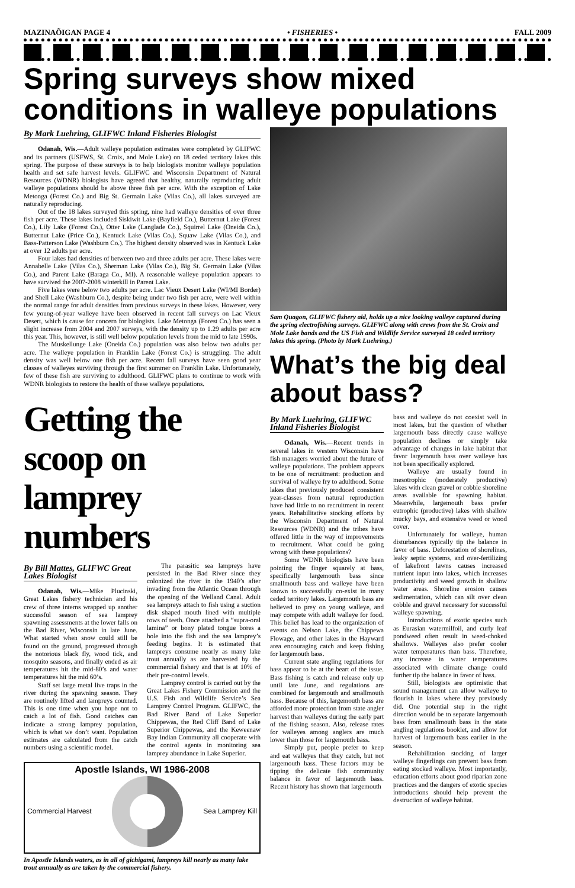MAZINAÕIGAN PAGE 4 • FISHERIES • FALL 2009
Spring surveys show mixed conditions in walleye populations
By Mark Luehring, GLIFWC Inland Fisheries Biologist
Odanah, Wis.—Adult walleye population estimates were completed by GLIFWC and its partners (USFWS, St. Croix, and Mole Lake) on 18 ceded territory lakes this spring. The purpose of these surveys is to help biologists monitor walleye population health and set safe harvest levels. GLIFWC and Wisconsin Department of Natural Resources (WDNR) biologists have agreed that healthy, naturally reproducing adult walleye populations should be above three fish per acre. With the exception of Lake Metonga (Forest Co.) and Big St. Germain Lake (Vilas Co.), all lakes surveyed are naturally reproducing.
Out of the 18 lakes surveyed this spring, nine had walleye densities of over three fish per acre. These lakes included Siskiwit Lake (Bayfield Co.), Butternut Lake (Forest Co.), Lily Lake (Forest Co.), Otter Lake (Langlade Co.), Squirrel Lake (Oneida Co.), Butternut Lake (Price Co.), Kentuck Lake (Vilas Co.), Squaw Lake (Vilas Co.), and Bass-Patterson Lake (Washburn Co.). The highest density observed was in Kentuck Lake at over 12 adults per acre.
Four lakes had densities of between two and three adults per acre. These lakes were Annabelle Lake (Vilas Co.), Sherman Lake (Vilas Co.), Big St. Germain Lake (Vilas Co.), and Parent Lake (Baraga Co., MI). A reasonable walleye population appears to have survived the 2007-2008 winterkill in Parent Lake.
Five lakes were below two adults per acre. Lac Vieux Desert Lake (WI/MI Border) and Shell Lake (Washburn Co.), despite being under two fish per acre, were well within the normal range for adult densities from previous surveys in these lakes. However, very few young-of-year walleye have been observed in recent fall surveys on Lac Vieux Desert, which is cause for concern for biologists. Lake Metonga (Forest Co.) has seen a slight increase from 2004 and 2007 surveys, with the density up to 1.29 adults per acre this year. This, however, is still well below population levels from the mid to late 1990s.
The Muskellunge Lake (Oneida Co.) population was also below two adults per acre. The walleye population in Franklin Lake (Forest Co.) is struggling. The adult density was well below one fish per acre. Recent fall surveys have seen good year classes of walleyes surviving through the first summer on Franklin Lake. Unfortunately, few of these fish are surviving to adulthood. GLIFWC plans to continue to work with WDNR biologists to restore the health of these walleye populations.
Getting the scoop on lamprey numbers
By Bill Mattes, GLIFWC Great Lakes Biologist
Odanah, Wis.—Mike Plucinski, Great Lakes fishery technician and his crew of three interns wrapped up another successful season of sea lamprey spawning assessments at the lower falls on the Bad River, Wisconsin in late June. What started when snow could still be found on the ground, progressed through the notorious black fly, wood tick, and mosquito seasons, and finally ended as air temperatures hit the mid-80’s and water temperatures hit the mid 60’s.
Staff set large metal live traps in the river during the spawning season. They are routinely lifted and lampreys counted. This is one time when you hope not to catch a lot of fish. Good catches can indicate a strong lamprey population, which is what we don’t want. Population estimates are calculated from the catch numbers using a scientific model.
The parasitic sea lampreys have persisted in the Bad River since they colonized the river in the 1940’s after invading from the Atlantic Ocean through the opening of the Welland Canal. Adult sea lampreys attach to fish using a suction disk shaped mouth lined with multiple rows of teeth. Once attached a “supra-oral lamina” or bony plated tongue bores a hole into the fish and the sea lamprey’s feeding begins. It is estimated that lampreys consume nearly as many lake trout annually as are harvested by the commercial fishery and that is at 10% of their pre-control levels.
Lamprey control is carried out by the Great Lakes Fishery Commission and the U.S. Fish and Wildlife Service’s Sea Lamprey Control Program. GLIFWC, the Bad River Band of Lake Superior Chippewas, the Red Cliff Band of Lake Superior Chippewas, and the Keweenaw Bay Indian Community all cooperate with the control agents in monitoring sea lamprey abundance in Lake Superior.
Apostle Islands, WI 1986-2008
Commercial Harvest Sea Lamprey Kill
In Apostle Islands waters, as in all of gichigami, lampreys kill nearly as many lake trout annually as are taken by the commercial fishery.
Sam Quagon, GLIFWC fishery aid, holds up a nice looking walleye captured during the spring electrofishing surveys. GLIFWC along with crews from the St. Croix and Mole Lake bands and the US Fish and Wildlife Service surveyed 18 ceded territory lakes this spring. (Photo by Mark Luehring.)
What’s the big deal about bass?
By Mark Luehring, GLIFWC Inland Fisheries Biologist
Odanah, Wis.—Recent trends in several lakes in western Wisconsin have fish managers worried about the future of walleye populations. The problem appears to be one of recruitment: production and survival of walleye fry to adulthood. Some lakes that previously produced consistent year-classes from natural reproduction have had little to no recruitment in recent years. Rehabilitative stocking efforts by the Wisconsin Department of Natural Resources (WDNR) and the tribes have offered little in the way of improvements to recruitment. What could be going wrong with these populations?
Some WDNR biologists have been pointing the finger squarely at bass, specifically largemouth bass since smallmouth bass and walleye have been known to successfully co-exist in many ceded territory lakes. Largemouth bass are believed to prey on young walleye, and may compete with adult walleye for food. This belief has lead to the organization of events on Nelson Lake, the Chippewa Flowage, and other lakes in the Hayward area encouraging catch and keep fishing for largemouth bass.
Current state angling regulations for bass appear to be at the heart of the issue. Bass fishing is catch and release only up until late June, and regulations are combined for largemouth and smallmouth bass. Because of this, largemouth bass are afforded more protection from state angler harvest than walleyes during the early part of the fishing season. Also, release rates for walleyes among anglers are much lower than those for largemouth bass.
Simply put, people prefer to keep and eat walleyes that they catch, but not largemouth bass. These factors may be tipping the delicate fish community balance in favor of largemouth bass. Recent history has shown that largemouth
bass and walleye do not coexist well in most lakes, but the question of whether largemouth bass directly cause walleye population declines or simply take advantage of changes in lake habitat that favor largemouth bass over walleye has not been specifically explored.
Walleye are usually found in mesotrophic (moderately productive) lakes with clean gravel or cobble shoreline areas available for spawning habitat. Meanwhile, largemouth bass prefer eutrophic (productive) lakes with shallow mucky bays, and extensive weed or wood cover.
Unfortunately for walleye, human disturbances typically tip the balance in favor of bass. Deforestation of shorelines, leaky septic systems, and over-fertilizing of lakefront lawns causes increased nutrient input into lakes, which increases productivity and weed growth in shallow water areas. Shoreline erosion causes sedimentation, which can silt over clean cobble and gravel necessary for successful walleye spawning.
Introductions of exotic species such as Eurasian watermilfoil, and curly leaf pondweed often result in weed-choked shallows. Walleyes also prefer cooler water temperatures than bass. Therefore, any increase in water temperatures associated with climate change could further tip the balance in favor of bass.
Still, biologists are optimistic that sound management can allow walleye to flourish in lakes where they previously did. One potential step in the right direction would be to separate largemouth bass from smallmouth bass in the state angling regulations booklet, and allow for harvest of largemouth bass earlier in the season.
Rehabilitation stocking of larger walleye fingerlings can prevent bass from eating stocked walleye. Most importantly, education efforts about good riparian zone practices and the dangers of exotic species introductions should help prevent the destruction of walleye habitat.